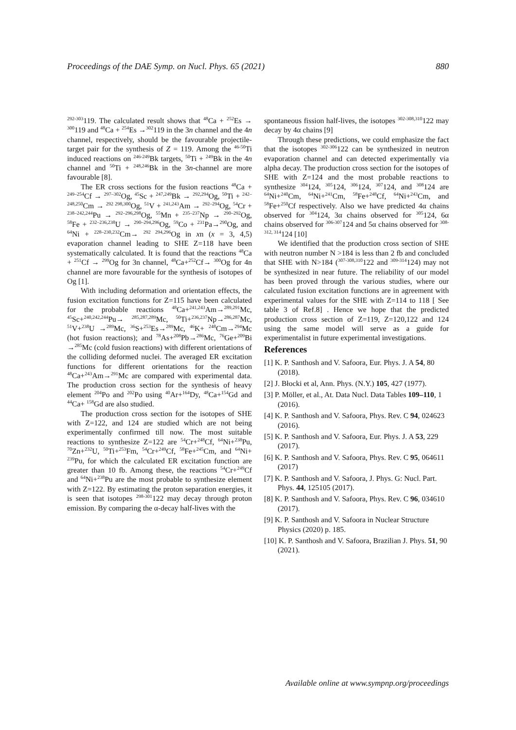Proceedings of the DAE Symp. on Nucl. Phys. 65 (2021) 880
<sup>292-303</sup>119. The calculated result shows that <sup>48</sup>Ca + <sup>252</sup>Es → <sup>300</sup>119 and <sup>48</sup>Ca + <sup>254</sup>Es →<sup>302</sup>119 in the 3n channel and the 4n channel, respectively, should be the favourable projectile-target pair for the synthesis of Z = 119. Among the <sup>46-50</sup>Ti induced reactions on <sup>246-249</sup>Bk targets, <sup>50</sup>Ti + <sup>249</sup>Bk in the 4n channel and <sup>50</sup>Ti + <sup>248,246</sup>Bk in the 3n-channel are more favourable [8].
The ER cross sections for the fusion reactions <sup>48</sup>Ca + <sup>249–254</sup>Cf → <sup>297–302</sup>Og, <sup>45</sup>Sc + <sup>247,249</sup>Bk → <sup>292,294</sup>Og, <sup>50</sup>Ti + <sup>242–248,250</sup>Cm → <sup>292 298,300</sup>Og, <sup>51</sup>V + <sup>241,243</sup>Am → <sup>292–294</sup>Og, <sup>54</sup>Cr + <sup>238–242,244</sup>Pu → <sup>292–296,298</sup>Og, <sup>55</sup>Mn + <sup>235–237</sup>Np → <sup>290–292</sup>Og, <sup>58</sup>Fe + <sup>232–236,238</sup>U → <sup>290–294,296</sup>Og, <sup>59</sup>Co + <sup>231</sup>Pa→<sup>290</sup>Og, and <sup>64</sup>Ni + <sup>228–230,232</sup>Cm→ <sup>292 294,296</sup>Og in xn (x = 3, 4,5) evaporation channel leading to SHE Z=118 have been systematically calculated. It is found that the reactions <sup>48</sup>Ca + <sup>251</sup>Cf → <sup>299</sup>Og for 3n channel, <sup>48</sup>Ca+<sup>252</sup>Cf→ <sup>300</sup>Og for 4n channel are more favourable for the synthesis of isotopes of Og [1].
With including deformation and orientation effects, the fusion excitation functions for Z=115 have been calculated for the probable reactions <sup>48</sup>Ca+<sup>241,243</sup>Am→<sup>289,291</sup>Mc, <sup>45</sup>Sc+<sup>240,242,244</sup>Pu→ <sup>285,287,289</sup>Mc, <sup>50</sup>Ti+<sup>236,237</sup>Np→<sup>286,287</sup>Mc, <sup>51</sup>V+<sup>238</sup>U →<sup>289</sup>Mc, <sup>36</sup>S+<sup>253</sup>Es→<sup>289</sup>Mc, <sup>46</sup>K+ <sup>248</sup>Cm→<sup>294</sup>Mc (hot fusion reactions); and <sup>78</sup>As+<sup>208</sup>Pb→<sup>286</sup>Mc, <sup>76</sup>Ge+<sup>209</sup>Bi →<sup>285</sup>Mc (cold fusion reactions) with different orientations of the colliding deformed nuclei. The averaged ER excitation functions for different orientations for the reaction <sup>48</sup>Ca+<sup>243</sup>Am→<sup>291</sup>Mc are compared with experimental data. The production cross section for the synthesis of heavy element <sup>204</sup>Po and <sup>202</sup>Po using <sup>40</sup>Ar+<sup>164</sup>Dy, <sup>48</sup>Ca+<sup>154</sup>Gd and <sup>44</sup>Ca+ <sup>158</sup>Gd are also studied.
The production cross section for the isotopes of SHE with Z=122, and 124 are studied which are not being experimentally confirmed till now. The most suitable reactions to synthesize Z=122 are <sup>54</sup>Cr+<sup>248</sup>Cf, <sup>64</sup>Ni+<sup>238</sup>Pu, <sup>70</sup>Zn+<sup>232</sup>U, <sup>50</sup>Ti+<sup>253</sup>Fm, <sup>54</sup>Cr+<sup>249</sup>Cf, <sup>58</sup>Fe+<sup>245</sup>Cm, and <sup>64</sup>Ni+ <sup>239</sup>Pu, for which the calculated ER excitation function are greater than 10 fb. Among these, the reactions <sup>54</sup>Cr+<sup>249</sup>Cf and <sup>64</sup>Ni+<sup>238</sup>Pu are the most probable to synthesize element with Z=122. By estimating the proton separation energies, it is seen that isotopes <sup>298-301</sup>122 may decay through proton emission. By comparing the α-decay half-lives with the
spontaneous fission half-lives, the isotopes <sup>302-308,310</sup>122 may decay by 4α chains [9]
Through these predictions, we could emphasize the fact that the isotopes <sup>302-306</sup>122 can be synthesized in neutron evaporation channel and can detected experimentally via alpha decay. The production cross section for the isotopes of SHE with Z=124 and the most probable reactions to synthesize <sup>304</sup>124, <sup>305</sup>124, <sup>306</sup>124, <sup>307</sup>124, and <sup>308</sup>124 are <sup>64</sup>Ni+<sup>240</sup>Cm, <sup>64</sup>Ni+<sup>241</sup>Cm, <sup>58</sup>Fe+<sup>248</sup>Cf, <sup>64</sup>Ni+<sup>243</sup>Cm, and <sup>58</sup>Fe+<sup>250</sup>Cf respectively. Also we have predicted 4α chains observed for <sup>304</sup>124, 3α chains observed for <sup>305</sup>124, 6α chains observed for <sup>306-307</sup>124 and 5α chains observed for <sup>308-312, 314</sup>124 [10]
We identified that the production cross section of SHE with neutron number N >184 is less than 2 fb and concluded that SHE with N>184 (<sup>307-308,310</sup>122 and <sup>309-314</sup>124) may not be synthesized in near future. The reliability of our model has been proved through the various studies, where our calculated fusion excitation functions are in agreement with experimental values for the SHE with Z=114 to 118 [ See table 3 of Ref.8] . Hence we hope that the predicted production cross section of Z=119, Z=120,122 and 124 using the same model will serve as a guide for experimentalist in future experimental investigations.
References
[1] K. P. Santhosh and V. Safoora, Eur. Phys. J. A 54, 80 (2018).
[2] J. Błocki et al, Ann. Phys. (N.Y.) 105, 427 (1977).
[3] P. Möller, et al., At. Data Nucl. Data Tables 109–110, 1 (2016).
[4] K. P. Santhosh and V. Safoora, Phys. Rev. C 94, 024623 (2016).
[5] K. P. Santhosh and V. Safoora, Eur. Phys. J. A 53, 229 (2017).
[6] K. P. Santhosh and V. Safoora, Phys. Rev. C 95, 064611 (2017)
[7] K. P. Santhosh and V. Safoora, J. Phys. G: Nucl. Part. Phys. 44, 125105 (2017).
[8] K. P. Santhosh and V. Safoora, Phys. Rev. C 96, 034610 (2017).
[9] K. P. Santhosh and V. Safoora in Nuclear Structure Physics (2020) p. 185.
[10] K. P. Santhosh and V. Safoora, Brazilian J. Phys. 51, 90 (2021).
Available online at www.sympnp.org/proceedings